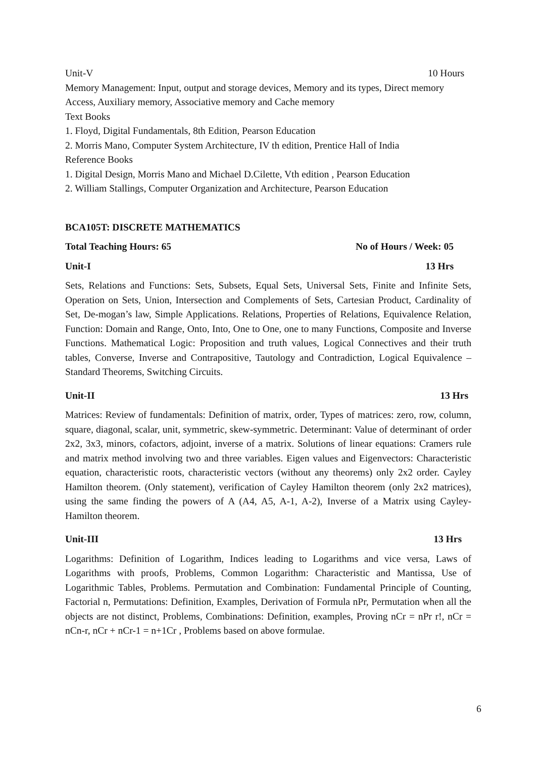Unit-V 10 Hours
Memory Management: Input, output and storage devices, Memory and its types, Direct memory Access, Auxiliary memory, Associative memory and Cache memory
Text Books
1. Floyd, Digital Fundamentals, 8th Edition, Pearson Education
2. Morris Mano, Computer System Architecture, IV th edition, Prentice Hall of India
Reference Books
1. Digital Design, Morris Mano and Michael D.Cilette, Vth edition , Pearson Education
2. William Stallings, Computer Organization and Architecture, Pearson Education
BCA105T: DISCRETE MATHEMATICS
Total Teaching Hours: 65 No of Hours / Week: 05
Unit-I 13 Hrs
Sets, Relations and Functions: Sets, Subsets, Equal Sets, Universal Sets, Finite and Infinite Sets, Operation on Sets, Union, Intersection and Complements of Sets, Cartesian Product, Cardinality of Set, De-mogan’s law, Simple Applications. Relations, Properties of Relations, Equivalence Relation, Function: Domain and Range, Onto, Into, One to One, one to many Functions, Composite and Inverse Functions. Mathematical Logic: Proposition and truth values, Logical Connectives and their truth tables, Converse, Inverse and Contrapositive, Tautology and Contradiction, Logical Equivalence – Standard Theorems, Switching Circuits.
Unit-II 13 Hrs
Matrices: Review of fundamentals: Definition of matrix, order, Types of matrices: zero, row, column, square, diagonal, scalar, unit, symmetric, skew-symmetric. Determinant: Value of determinant of order 2x2, 3x3, minors, cofactors, adjoint, inverse of a matrix. Solutions of linear equations: Cramers rule and matrix method involving two and three variables. Eigen values and Eigenvectors: Characteristic equation, characteristic roots, characteristic vectors (without any theorems) only 2x2 order. Cayley Hamilton theorem. (Only statement), verification of Cayley Hamilton theorem (only 2x2 matrices), using the same finding the powers of A (A4, A5, A-1, A-2), Inverse of a Matrix using Cayley-Hamilton theorem.
Unit-III 13 Hrs
Logarithms: Definition of Logarithm, Indices leading to Logarithms and vice versa, Laws of Logarithms with proofs, Problems, Common Logarithm: Characteristic and Mantissa, Use of Logarithmic Tables, Problems. Permutation and Combination: Fundamental Principle of Counting, Factorial n, Permutations: Definition, Examples, Derivation of Formula nPr, Permutation when all the objects are not distinct, Problems, Combinations: Definition, examples, Proving nCr = nPr r!, nCr = nCn-r, nCr + nCr-1 = n+1Cr , Problems based on above formulae.
6